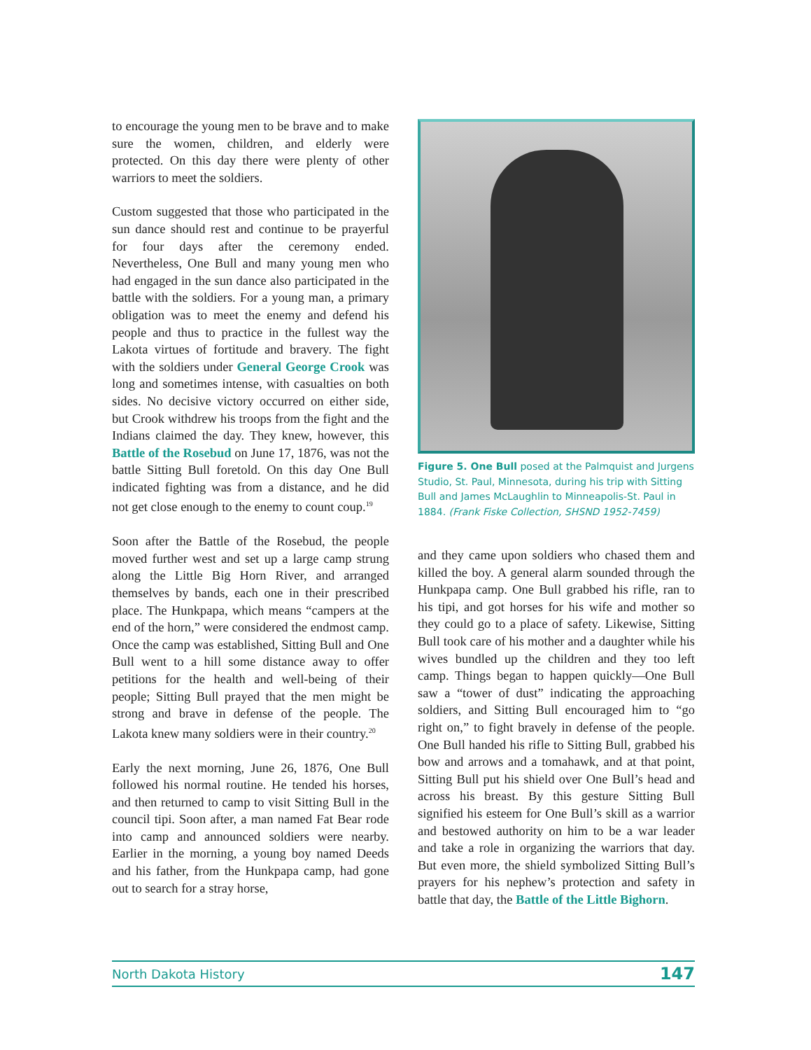to encourage the young men to be brave and to make sure the women, children, and elderly were protected. On this day there were plenty of other warriors to meet the soldiers.
Custom suggested that those who participated in the sun dance should rest and continue to be prayerful for four days after the ceremony ended. Nevertheless, One Bull and many young men who had engaged in the sun dance also participated in the battle with the soldiers. For a young man, a primary obligation was to meet the enemy and defend his people and thus to practice in the fullest way the Lakota virtues of fortitude and bravery. The fight with the soldiers under General George Crook was long and sometimes intense, with casualties on both sides. No decisive victory occurred on either side, but Crook withdrew his troops from the fight and the Indians claimed the day. They knew, however, this Battle of the Rosebud on June 17, 1876, was not the battle Sitting Bull foretold. On this day One Bull indicated fighting was from a distance, and he did not get close enough to the enemy to count coup.<sup>19</sup>
Soon after the Battle of the Rosebud, the people moved further west and set up a large camp strung along the Little Big Horn River, and arranged themselves by bands, each one in their prescribed place. The Hunkpapa, which means “campers at the end of the horn,” were considered the endmost camp. Once the camp was established, Sitting Bull and One Bull went to a hill some distance away to offer petitions for the health and well-being of their people; Sitting Bull prayed that the men might be strong and brave in defense of the people. The Lakota knew many soldiers were in their country.<sup>20</sup>
Early the next morning, June 26, 1876, One Bull followed his normal routine. He tended his horses, and then returned to camp to visit Sitting Bull in the council tipi. Soon after, a man named Fat Bear rode into camp and announced soldiers were nearby. Earlier in the morning, a young boy named Deeds and his father, from the Hunkpapa camp, had gone out to search for a stray horse,
Figure 5. One Bull posed at the Palmquist and Jurgens Studio, St. Paul, Minnesota, during his trip with Sitting Bull and James McLaughlin to Minneapolis-St. Paul in 1884. (Frank Fiske Collection, SHSND 1952-7459)
and they came upon soldiers who chased them and killed the boy. A general alarm sounded through the Hunkpapa camp. One Bull grabbed his rifle, ran to his tipi, and got horses for his wife and mother so they could go to a place of safety. Likewise, Sitting Bull took care of his mother and a daughter while his wives bundled up the children and they too left camp. Things began to happen quickly—One Bull saw a “tower of dust” indicating the approaching soldiers, and Sitting Bull encouraged him to “go right on,” to fight bravely in defense of the people. One Bull handed his rifle to Sitting Bull, grabbed his bow and arrows and a tomahawk, and at that point, Sitting Bull put his shield over One Bull’s head and across his breast. By this gesture Sitting Bull signified his esteem for One Bull’s skill as a warrior and bestowed authority on him to be a war leader and take a role in organizing the warriors that day. But even more, the shield symbolized Sitting Bull’s prayers for his nephew’s protection and safety in battle that day, the Battle of the Little Bighorn.
North Dakota History 147